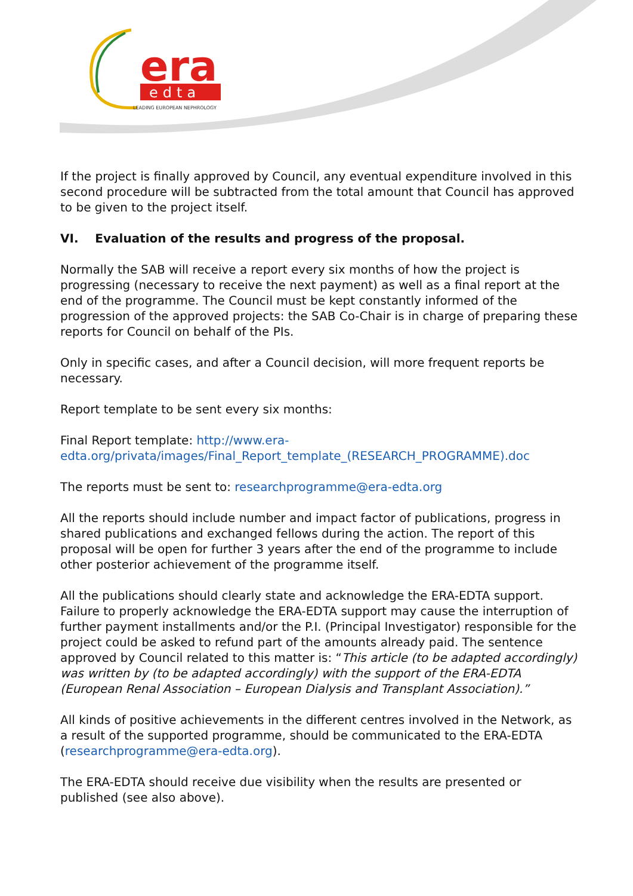era
edta
LEADING EUROPEAN NEPHROLOGY
If the project is finally approved by Council, any eventual expenditure involved in this second procedure will be subtracted from the total amount that Council has approved to be given to the project itself.
VI. Evaluation of the results and progress of the proposal.
Normally the SAB will receive a report every six months of how the project is progressing (necessary to receive the next payment) as well as a final report at the end of the programme. The Council must be kept constantly informed of the progression of the approved projects: the SAB Co-Chair is in charge of preparing these reports for Council on behalf of the PIs.
Only in specific cases, and after a Council decision, will more frequent reports be necessary.
Report template to be sent every six months:
Final Report template: http://www.era-
edta.org/privata/images/Final_Report_template_(RESEARCH_PROGRAMME).doc
The reports must be sent to: researchprogramme@era-edta.org
All the reports should include number and impact factor of publications, progress in shared publications and exchanged fellows during the action. The report of this proposal will be open for further 3 years after the end of the programme to include other posterior achievement of the programme itself.
All the publications should clearly state and acknowledge the ERA-EDTA support. Failure to properly acknowledge the ERA-EDTA support may cause the interruption of further payment installments and/or the P.I. (Principal Investigator) responsible for the project could be asked to refund part of the amounts already paid. The sentence approved by Council related to this matter is: “This article (to be adapted accordingly) was written by (to be adapted accordingly) with the support of the ERA-EDTA (European Renal Association – European Dialysis and Transplant Association).”
All kinds of positive achievements in the different centres involved in the Network, as a result of the supported programme, should be communicated to the ERA-EDTA (researchprogramme@era-edta.org).
The ERA-EDTA should receive due visibility when the results are presented or published (see also above).